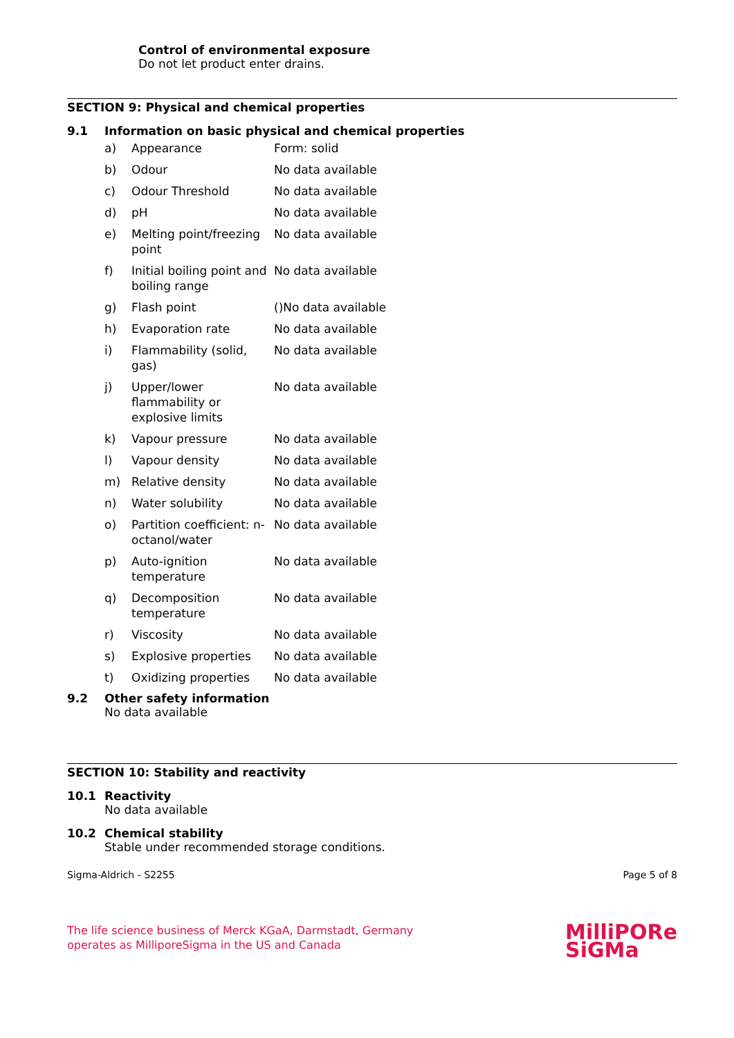Control of environmental exposure
Do not let product enter drains.
SECTION 9: Physical and chemical properties
9.1 Information on basic physical and chemical properties
| a) | Appearance | Form: solid |
| b) | Odour | No data available |
| c) | Odour Threshold | No data available |
| d) | pH | No data available |
| e) | Melting point/freezing point | No data available |
| f) | Initial boiling point and boiling range | No data available |
| g) | Flash point | ()No data available |
| h) | Evaporation rate | No data available |
| i) | Flammability (solid, gas) | No data available |
| j) | Upper/lower flammability or explosive limits | No data available |
| k) | Vapour pressure | No data available |
| l) | Vapour density | No data available |
| m) | Relative density | No data available |
| n) | Water solubility | No data available |
| o) | Partition coefficient: n-octanol/water | No data available |
| p) | Auto-ignition temperature | No data available |
| q) | Decomposition temperature | No data available |
| r) | Viscosity | No data available |
| s) | Explosive properties | No data available |
| t) | Oxidizing properties | No data available |
9.2 Other safety information
No data available
SECTION 10: Stability and reactivity
10.1 Reactivity
No data available
10.2 Chemical stability
Stable under recommended storage conditions.
Sigma-Aldrich - S2255 Page 5 of 8
The life science business of Merck KGaA, Darmstadt, Germany
operates as MilliporeSigma in the US and Canada
MilliPORe
SiGMa